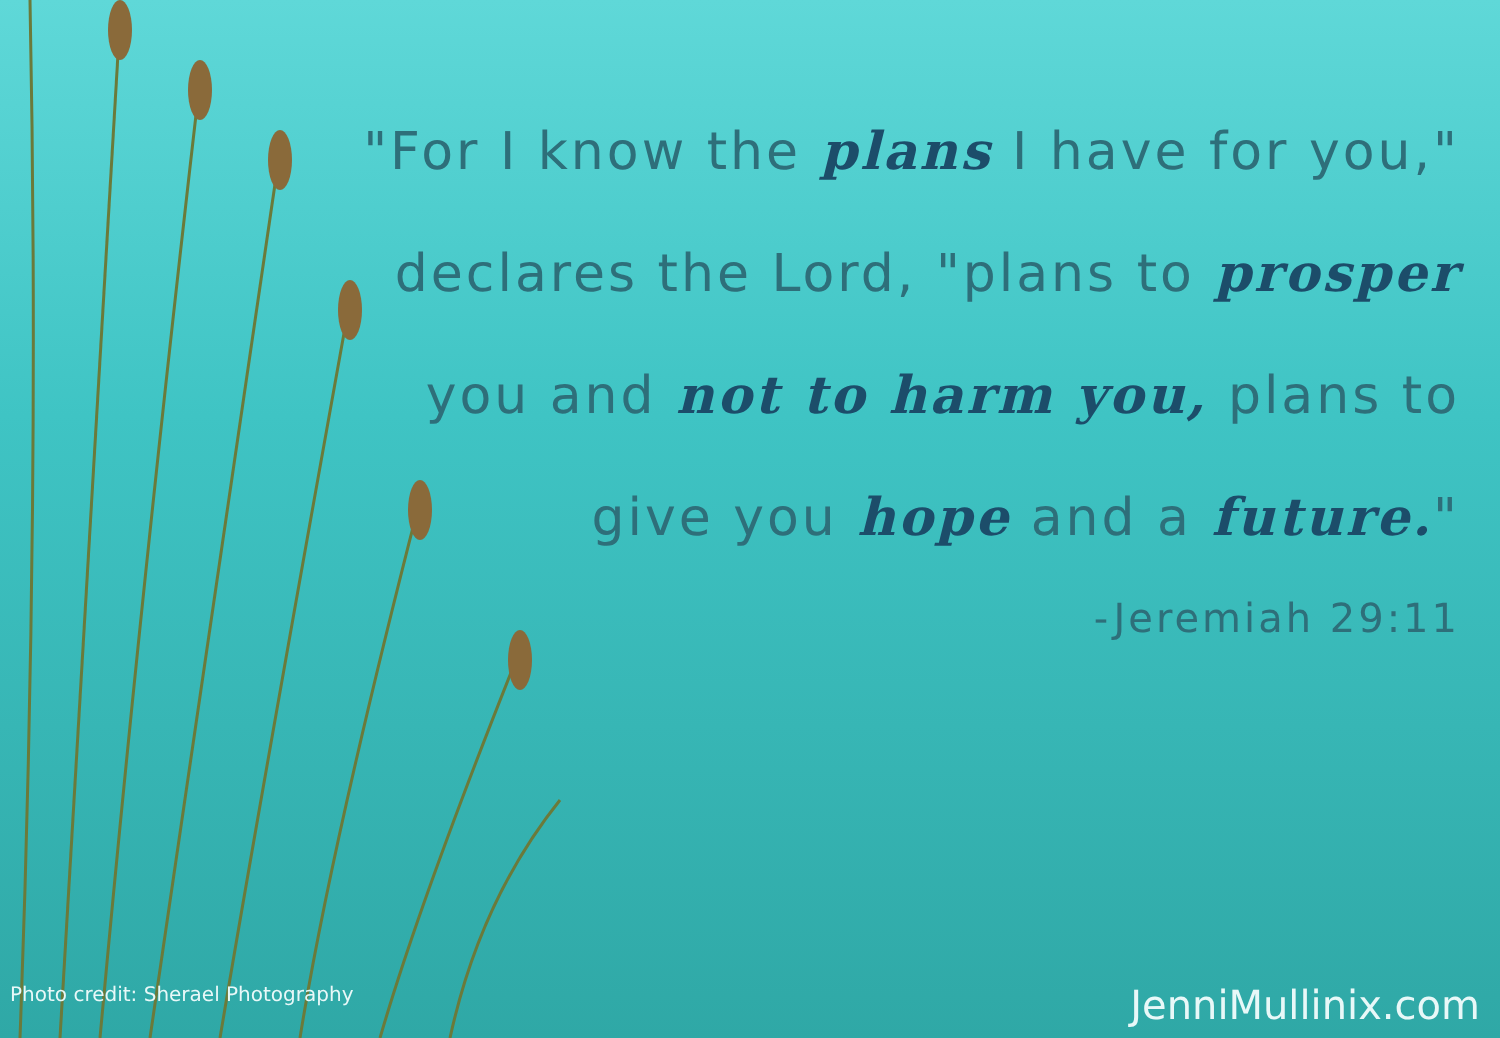"For I know the plans I have for you,"
declares the Lord, "plans to prosper
you and not to harm you, plans to
give you hope and a future."
-Jeremiah 29:11
Photo credit: Sherael Photography JenniMullinix.com